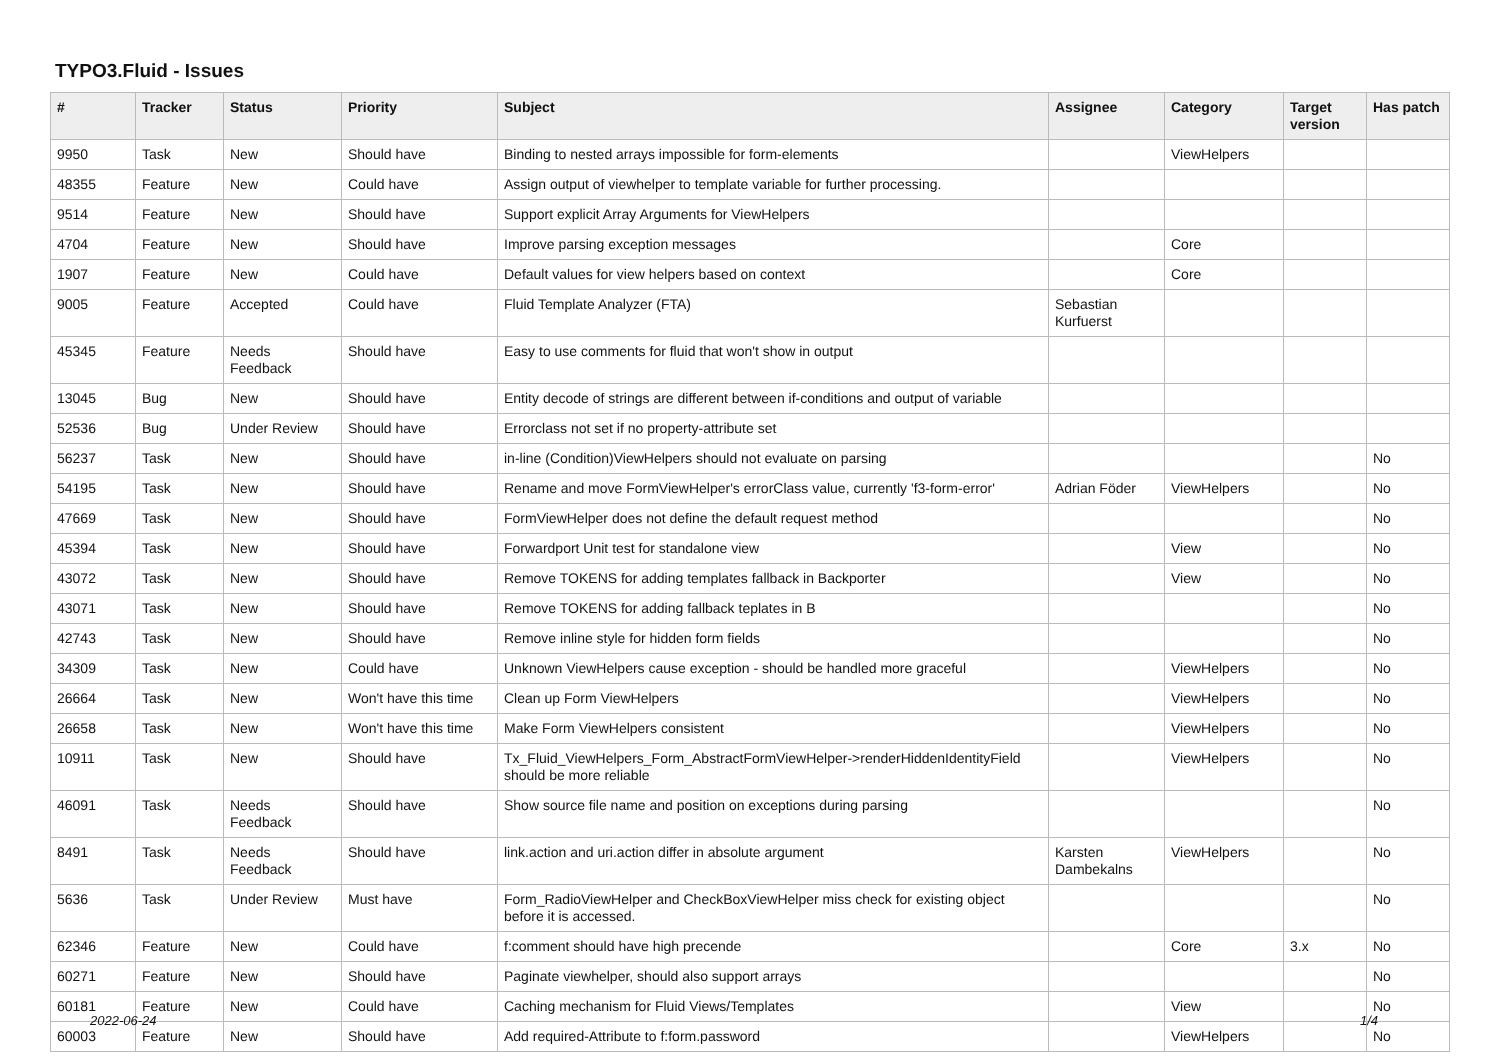TYPO3.Fluid - Issues
| # | Tracker | Status | Priority | Subject | Assignee | Category | Target version | Has patch |
| --- | --- | --- | --- | --- | --- | --- | --- | --- |
| 9950 | Task | New | Should have | Binding to nested arrays impossible for form-elements | | ViewHelpers | | |
| 48355 | Feature | New | Could have | Assign output of viewhelper to template variable for further processing. | | | | |
| 9514 | Feature | New | Should have | Support explicit Array Arguments for ViewHelpers | | | | |
| 4704 | Feature | New | Should have | Improve parsing exception messages | | Core | | |
| 1907 | Feature | New | Could have | Default values for view helpers based on context | | Core | | |
| 9005 | Feature | Accepted | Could have | Fluid Template Analyzer (FTA) | Sebastian Kurfuerst | | | |
| 45345 | Feature | Needs Feedback | Should have | Easy to use comments for fluid that won't show in output | | | | |
| 13045 | Bug | New | Should have | Entity decode of strings are different between if-conditions and output of variable | | | | |
| 52536 | Bug | Under Review | Should have | Errorclass not set if no property-attribute set | | | | |
| 56237 | Task | New | Should have | in-line (Condition)ViewHelpers should not evaluate on parsing | | | | No |
| 54195 | Task | New | Should have | Rename and move FormViewHelper's errorClass value, currently 'f3-form-error' | Adrian Föder | ViewHelpers | | No |
| 47669 | Task | New | Should have | FormViewHelper does not define the default request method | | | | No |
| 45394 | Task | New | Should have | Forwardport Unit test for standalone view | | View | | No |
| 43072 | Task | New | Should have | Remove TOKENS for adding templates fallback in Backporter | | View | | No |
| 43071 | Task | New | Should have | Remove TOKENS for adding fallback teplates in B | | | | No |
| 42743 | Task | New | Should have | Remove inline style for hidden form fields | | | | No |
| 34309 | Task | New | Could have | Unknown ViewHelpers cause exception - should be handled more graceful | | ViewHelpers | | No |
| 26664 | Task | New | Won't have this time | Clean up Form ViewHelpers | | ViewHelpers | | No |
| 26658 | Task | New | Won't have this time | Make Form ViewHelpers consistent | | ViewHelpers | | No |
| 10911 | Task | New | Should have | Tx_Fluid_ViewHelpers_Form_AbstractFormViewHelper->renderHiddenIdentityField should be more reliable | | ViewHelpers | | No |
| 46091 | Task | Needs Feedback | Should have | Show source file name and position on exceptions during parsing | | | | No |
| 8491 | Task | Needs Feedback | Should have | link.action and uri.action differ in absolute argument | Karsten Dambekalns | ViewHelpers | | No |
| 5636 | Task | Under Review | Must have | Form_RadioViewHelper and CheckBoxViewHelper miss check for existing object before it is accessed. | | | | No |
| 62346 | Feature | New | Could have | f:comment should have high precende | | Core | 3.x | No |
| 60271 | Feature | New | Should have | Paginate viewhelper, should also support arrays | | | | No |
| 60181 | Feature | New | Could have | Caching mechanism for Fluid Views/Templates | | View | | No |
| 60003 | Feature | New | Should have | Add required-Attribute to f:form.password | | ViewHelpers | | No |
2022-06-24 1/4